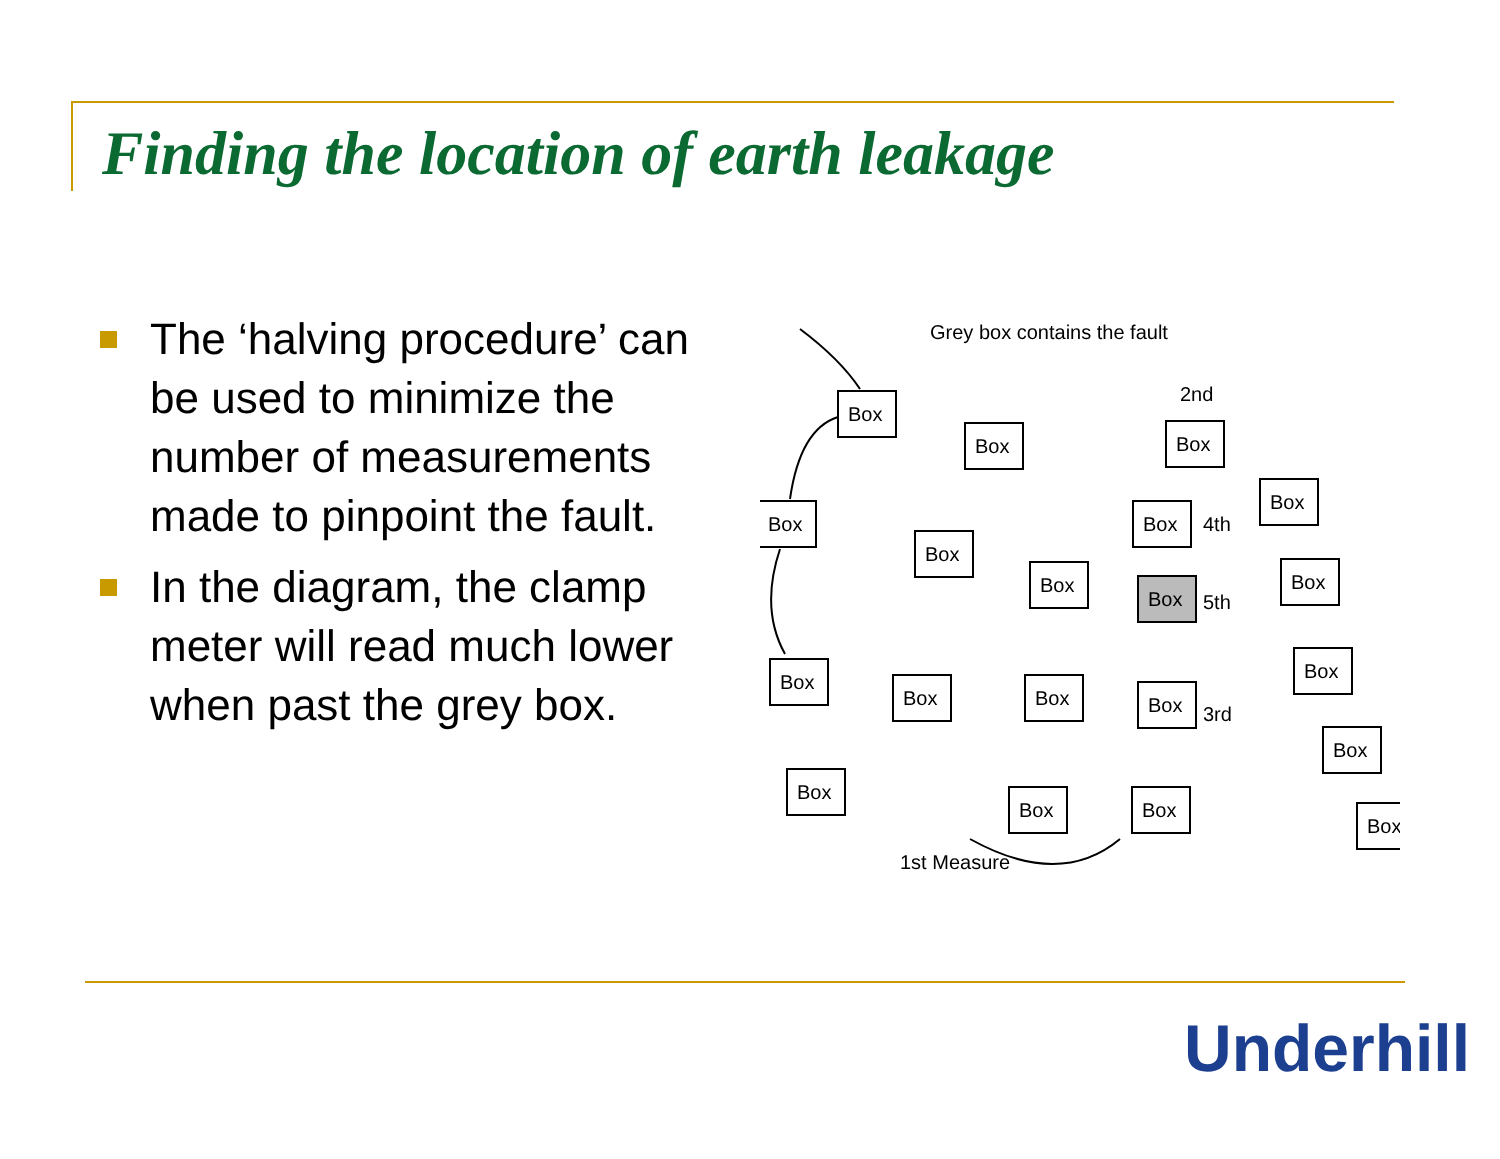Finding the location of earth leakage
The ‘halving procedure’ can be used to minimize the number of measurements made to pinpoint the fault.
In the diagram, the clamp meter will read much lower when past the grey box.
Grey box contains the fault
Box
Box
Box
Box
Box
Box
Box
Box
Box
Box
Box
Box
Box
Box
Box
Box
Box
Box
Box
Box
2nd
4th
5th
3rd
1st Measure
Underhill